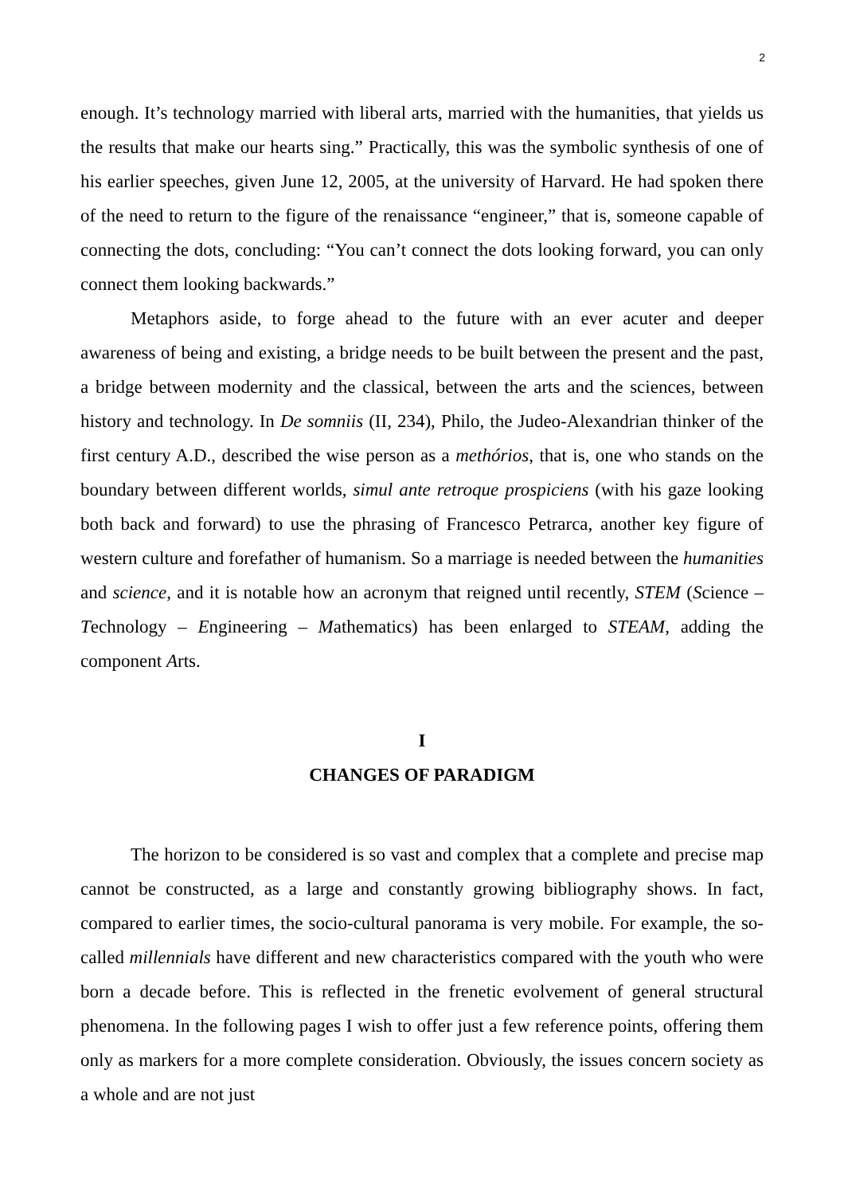2
enough. It’s technology married with liberal arts, married with the humanities, that yields us the results that make our hearts sing.” Practically, this was the symbolic synthesis of one of his earlier speeches, given June 12, 2005, at the university of Harvard. He had spoken there of the need to return to the figure of the renaissance “engineer,” that is, someone capable of connecting the dots, concluding: “You can’t connect the dots looking forward, you can only connect them looking backwards.”
Metaphors aside, to forge ahead to the future with an ever acuter and deeper awareness of being and existing, a bridge needs to be built between the present and the past, a bridge between modernity and the classical, between the arts and the sciences, between history and technology. In De somniis (II, 234), Philo, the Judeo-Alexandrian thinker of the first century A.D., described the wise person as a methórios, that is, one who stands on the boundary between different worlds, simul ante retroque prospiciens (with his gaze looking both back and forward) to use the phrasing of Francesco Petrarca, another key figure of western culture and forefather of humanism. So a marriage is needed between the humanities and science, and it is notable how an acronym that reigned until recently, STEM (Science – Technology – Engineering – Mathematics) has been enlarged to STEAM, adding the component Arts.
I
CHANGES OF PARADIGM
The horizon to be considered is so vast and complex that a complete and precise map cannot be constructed, as a large and constantly growing bibliography shows. In fact, compared to earlier times, the socio-cultural panorama is very mobile. For example, the so-called millennials have different and new characteristics compared with the youth who were born a decade before. This is reflected in the frenetic evolvement of general structural phenomena. In the following pages I wish to offer just a few reference points, offering them only as markers for a more complete consideration. Obviously, the issues concern society as a whole and are not just